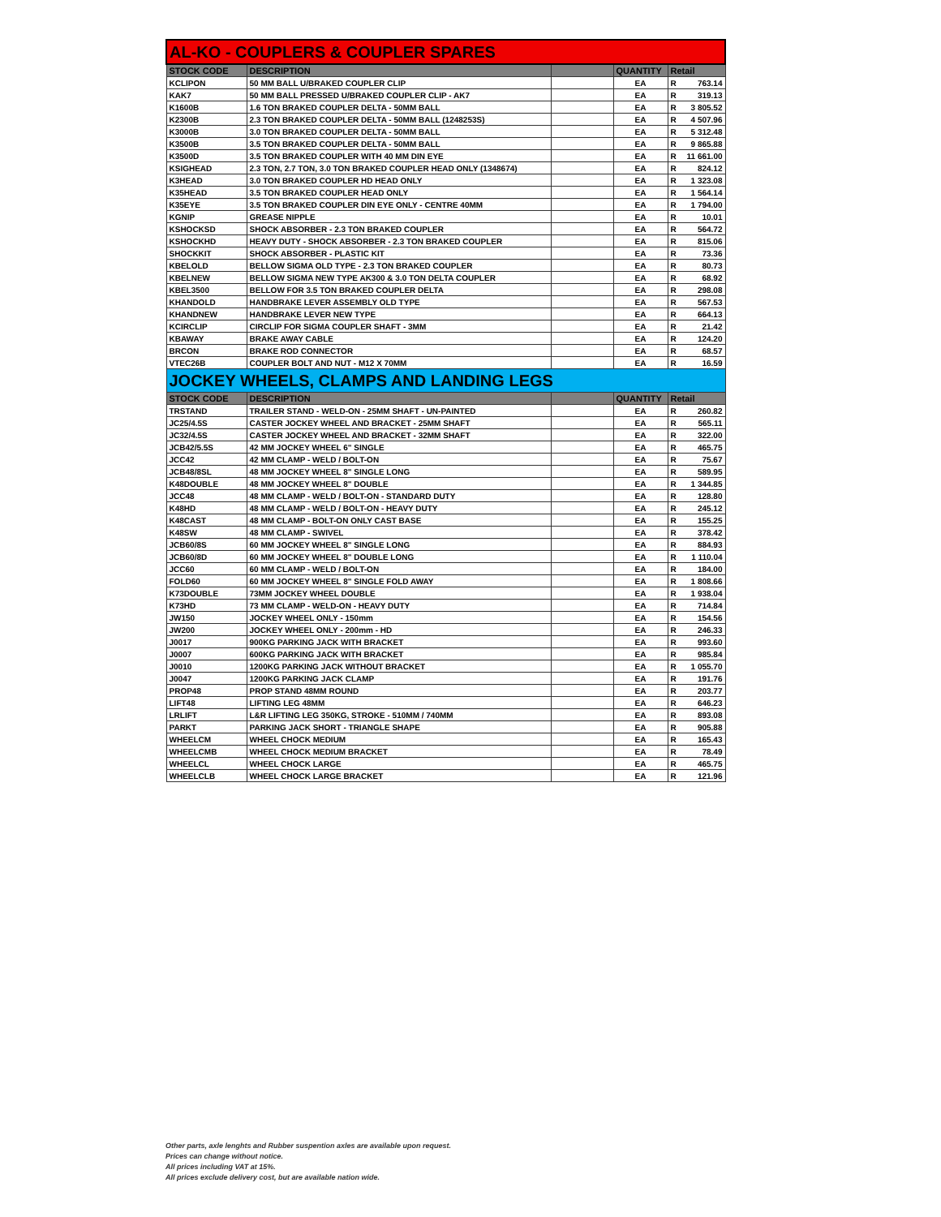| AL-KO - COUPLERS & COUPLER SPARES | | | | | |
| --- | --- | --- | --- | --- | --- |
| STOCK CODE | DESCRIPTION | | QUANTITY | Retail | |
| KCLIPON | 50 MM BALL U/BRAKED COUPLER CLIP | | EA | R | 763.14 |
| KAK7 | 50 MM BALL PRESSED U/BRAKED COUPLER CLIP - AK7 | | EA | R | 319.13 |
| K1600B | 1.6 TON BRAKED COUPLER DELTA - 50MM BALL | | EA | R | 3 805.52 |
| K2300B | 2.3 TON BRAKED COUPLER DELTA - 50MM BALL (1248253S) | | EA | R | 4 507.96 |
| K3000B | 3.0 TON BRAKED COUPLER DELTA - 50MM BALL | | EA | R | 5 312.48 |
| K3500B | 3.5 TON BRAKED COUPLER DELTA - 50MM BALL | | EA | R | 9 865.88 |
| K3500D | 3.5 TON BRAKED COUPLER WITH 40 MM DIN EYE | | EA | R | 11 661.00 |
| KSIGHEAD | 2.3 TON, 2.7 TON, 3.0 TON BRAKED COUPLER HEAD ONLY (1348674) | | EA | R | 824.12 |
| K3HEAD | 3.0 TON BRAKED COUPLER HD HEAD ONLY | | EA | R | 1 323.08 |
| K35HEAD | 3.5 TON BRAKED COUPLER HEAD ONLY | | EA | R | 1 564.14 |
| K35EYE | 3.5 TON BRAKED COUPLER DIN EYE ONLY - CENTRE 40MM | | EA | R | 1 794.00 |
| KGNIP | GREASE NIPPLE | | EA | R | 10.01 |
| KSHOCKSD | SHOCK ABSORBER - 2.3 TON BRAKED COUPLER | | EA | R | 564.72 |
| KSHOCKHD | HEAVY DUTY - SHOCK ABSORBER - 2.3 TON BRAKED COUPLER | | EA | R | 815.06 |
| SHOCKKIT | SHOCK ABSORBER - PLASTIC KIT | | EA | R | 73.36 |
| KBELOLD | BELLOW SIGMA OLD TYPE - 2.3 TON BRAKED COUPLER | | EA | R | 80.73 |
| KBELNEW | BELLOW SIGMA NEW TYPE AK300 & 3.0 TON DELTA COUPLER | | EA | R | 68.92 |
| KBEL3500 | BELLOW FOR 3.5 TON BRAKED COUPLER DELTA | | EA | R | 298.08 |
| KHANDOLD | HANDBRAKE LEVER ASSEMBLY OLD TYPE | | EA | R | 567.53 |
| KHANDNEW | HANDBRAKE LEVER NEW TYPE | | EA | R | 664.13 |
| KCIRCLIP | CIRCLIP FOR SIGMA COUPLER SHAFT - 3MM | | EA | R | 21.42 |
| KBAWAY | BRAKE AWAY CABLE | | EA | R | 124.20 |
| BRCON | BRAKE ROD CONNECTOR | | EA | R | 68.57 |
| VTEC26B | COUPLER BOLT AND NUT - M12 X 70MM | | EA | R | 16.59 |
| JOCKEY WHEELS, CLAMPS AND LANDING LEGS | | | | | |
| STOCK CODE | DESCRIPTION | | QUANTITY | Retail | |
| TRSTAND | TRAILER STAND - WELD-ON - 25MM SHAFT - UN-PAINTED | | EA | R | 260.82 |
| JC25/4.5S | CASTER JOCKEY WHEEL AND BRACKET - 25MM SHAFT | | EA | R | 565.11 |
| JC32/4.5S | CASTER JOCKEY WHEEL AND BRACKET - 32MM SHAFT | | EA | R | 322.00 |
| JCB42/5.5S | 42 MM JOCKEY WHEEL 6" SINGLE | | EA | R | 465.75 |
| JCC42 | 42 MM CLAMP - WELD / BOLT-ON | | EA | R | 75.67 |
| JCB48/8SL | 48 MM JOCKEY WHEEL 8" SINGLE LONG | | EA | R | 589.95 |
| K48DOUBLE | 48 MM JOCKEY WHEEL 8" DOUBLE | | EA | R | 1 344.85 |
| JCC48 | 48 MM CLAMP - WELD / BOLT-ON - STANDARD DUTY | | EA | R | 128.80 |
| K48HD | 48 MM CLAMP - WELD / BOLT-ON - HEAVY DUTY | | EA | R | 245.12 |
| K48CAST | 48 MM CLAMP - BOLT-ON ONLY CAST BASE | | EA | R | 155.25 |
| K48SW | 48 MM CLAMP - SWIVEL | | EA | R | 378.42 |
| JCB60/8S | 60 MM JOCKEY WHEEL 8" SINGLE LONG | | EA | R | 884.93 |
| JCB60/8D | 60 MM JOCKEY WHEEL 8" DOUBLE LONG | | EA | R | 1 110.04 |
| JCC60 | 60 MM CLAMP - WELD / BOLT-ON | | EA | R | 184.00 |
| FOLD60 | 60 MM JOCKEY WHEEL 8" SINGLE FOLD AWAY | | EA | R | 1 808.66 |
| K73DOUBLE | 73MM JOCKEY WHEEL DOUBLE | | EA | R | 1 938.04 |
| K73HD | 73 MM CLAMP - WELD-ON - HEAVY DUTY | | EA | R | 714.84 |
| JW150 | JOCKEY WHEEL ONLY - 150mm | | EA | R | 154.56 |
| JW200 | JOCKEY WHEEL ONLY - 200mm - HD | | EA | R | 246.33 |
| J0017 | 900KG PARKING JACK WITH BRACKET | | EA | R | 993.60 |
| J0007 | 600KG PARKING JACK WITH BRACKET | | EA | R | 985.84 |
| J0010 | 1200KG PARKING JACK WITHOUT BRACKET | | EA | R | 1 055.70 |
| J0047 | 1200KG PARKING JACK CLAMP | | EA | R | 191.76 |
| PROP48 | PROP STAND 48MM ROUND | | EA | R | 203.77 |
| LIFT48 | LIFTING LEG 48MM | | EA | R | 646.23 |
| LRLIFT | L&R LIFTING LEG 350KG, STROKE - 510MM / 740MM | | EA | R | 893.08 |
| PARKT | PARKING JACK SHORT - TRIANGLE SHAPE | | EA | R | 905.88 |
| WHEELCM | WHEEL CHOCK MEDIUM | | EA | R | 165.43 |
| WHEELCMB | WHEEL CHOCK MEDIUM BRACKET | | EA | R | 78.49 |
| WHEELCL | WHEEL CHOCK LARGE | | EA | R | 465.75 |
| WHEELCLB | WHEEL CHOCK LARGE BRACKET | | EA | R | 121.96 |
Other parts, axle lenghts and Rubber suspention axles are available upon request.
Prices can change without notice.
All prices including VAT at 15%.
All prices exclude delivery cost, but are available nation wide.